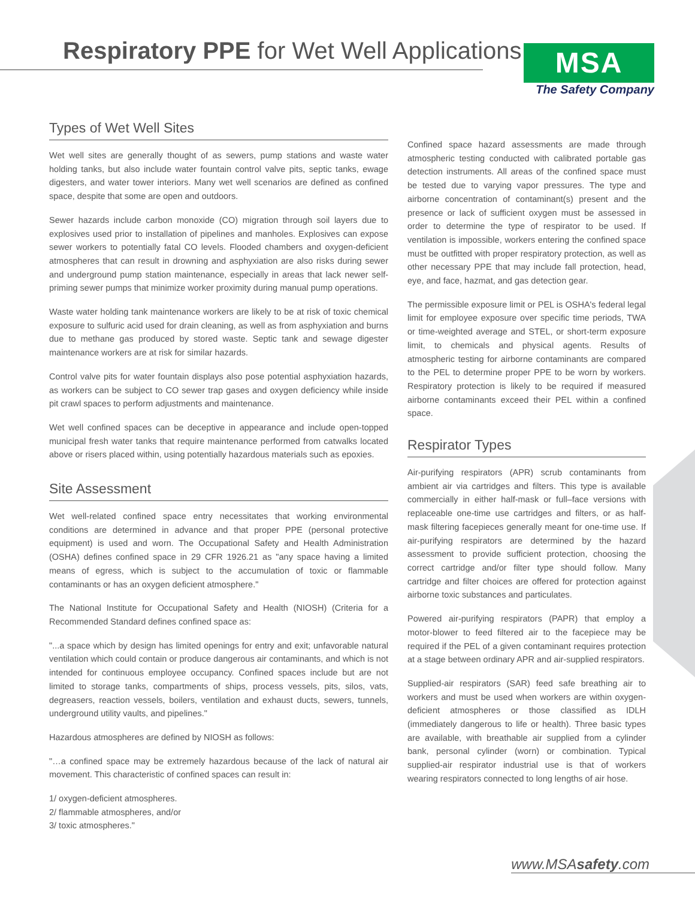Respiratory PPE for Wet Well Applications
MSA
The Safety Company
Types of Wet Well Sites
Wet well sites are generally thought of as sewers, pump stations and waste water holding tanks, but also include water fountain control valve pits, septic tanks, ewage digesters, and water tower interiors. Many wet well scenarios are defined as confined space, despite that some are open and outdoors.
Sewer hazards include carbon monoxide (CO) migration through soil layers due to explosives used prior to installation of pipelines and manholes. Explosives can expose sewer workers to potentially fatal CO levels. Flooded chambers and oxygen-deficient atmospheres that can result in drowning and asphyxiation are also risks during sewer and underground pump station maintenance, especially in areas that lack newer self-priming sewer pumps that minimize worker proximity during manual pump operations.
Waste water holding tank maintenance workers are likely to be at risk of toxic chemical exposure to sulfuric acid used for drain cleaning, as well as from asphyxiation and burns due to methane gas produced by stored waste. Septic tank and sewage digester maintenance workers are at risk for similar hazards.
Control valve pits for water fountain displays also pose potential asphyxiation hazards, as workers can be subject to CO sewer trap gases and oxygen deficiency while inside pit crawl spaces to perform adjustments and maintenance.
Wet well confined spaces can be deceptive in appearance and include open-topped municipal fresh water tanks that require maintenance performed from catwalks located above or risers placed within, using potentially hazardous materials such as epoxies.
Site Assessment
Wet well-related confined space entry necessitates that working environmental conditions are determined in advance and that proper PPE (personal protective equipment) is used and worn. The Occupational Safety and Health Administration (OSHA) defines confined space in 29 CFR 1926.21 as "any space having a limited means of egress, which is subject to the accumulation of toxic or flammable contaminants or has an oxygen deficient atmosphere."
The National Institute for Occupational Safety and Health (NIOSH) (Criteria for a Recommended Standard defines confined space as:
"...a space which by design has limited openings for entry and exit; unfavorable natural ventilation which could contain or produce dangerous air contaminants, and which is not intended for continuous employee occupancy. Confined spaces include but are not limited to storage tanks, compartments of ships, process vessels, pits, silos, vats, degreasers, reaction vessels, boilers, ventilation and exhaust ducts, sewers, tunnels, underground utility vaults, and pipelines."
Hazardous atmospheres are defined by NIOSH as follows:
"…a confined space may be extremely hazardous because of the lack of natural air movement. This characteristic of confined spaces can result in:
1/ oxygen-deficient atmospheres.
2/ flammable atmospheres, and/or
3/ toxic atmospheres."
Confined space hazard assessments are made through atmospheric testing conducted with calibrated portable gas detection instruments. All areas of the confined space must be tested due to varying vapor pressures. The type and airborne concentration of contaminant(s) present and the presence or lack of sufficient oxygen must be assessed in order to determine the type of respirator to be used. If ventilation is impossible, workers entering the confined space must be outfitted with proper respiratory protection, as well as other necessary PPE that may include fall protection, head, eye, and face, hazmat, and gas detection gear.
The permissible exposure limit or PEL is OSHA's federal legal limit for employee exposure over specific time periods, TWA or time-weighted average and STEL, or short-term exposure limit, to chemicals and physical agents. Results of atmospheric testing for airborne contaminants are compared to the PEL to determine proper PPE to be worn by workers. Respiratory protection is likely to be required if measured airborne contaminants exceed their PEL within a confined space.
Respirator Types
Air-purifying respirators (APR) scrub contaminants from ambient air via cartridges and filters. This type is available commercially in either half-mask or full–face versions with replaceable one-time use cartridges and filters, or as half-mask filtering facepieces generally meant for one-time use. If air-purifying respirators are determined by the hazard assessment to provide sufficient protection, choosing the correct cartridge and/or filter type should follow. Many cartridge and filter choices are offered for protection against airborne toxic substances and particulates.
Powered air-purifying respirators (PAPR) that employ a motor-blower to feed filtered air to the facepiece may be required if the PEL of a given contaminant requires protection at a stage between ordinary APR and air-supplied respirators.
Supplied-air respirators (SAR) feed safe breathing air to workers and must be used when workers are within oxygen-deficient atmospheres or those classified as IDLH (immediately dangerous to life or health). Three basic types are available, with breathable air supplied from a cylinder bank, personal cylinder (worn) or combination. Typical supplied-air respirator industrial use is that of workers wearing respirators connected to long lengths of air hose.
www.MSAsafety.com